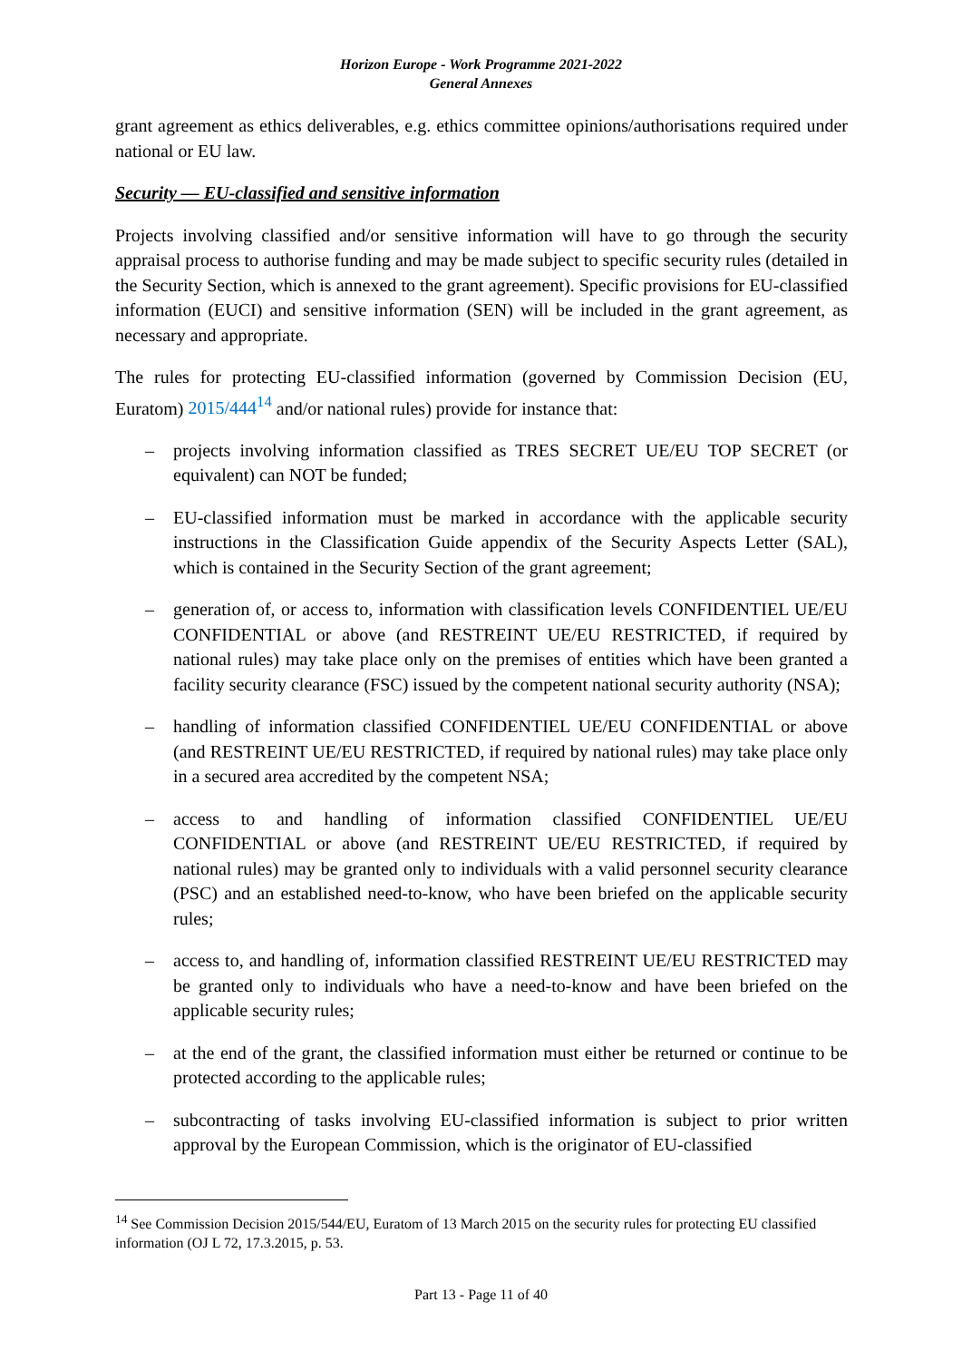Horizon Europe - Work Programme 2021-2022
General Annexes
grant agreement as ethics deliverables, e.g. ethics committee opinions/authorisations required under national or EU law.
Security — EU-classified and sensitive information
Projects involving classified and/or sensitive information will have to go through the security appraisal process to authorise funding and may be made subject to specific security rules (detailed in the Security Section, which is annexed to the grant agreement). Specific provisions for EU-classified information (EUCI) and sensitive information (SEN) will be included in the grant agreement, as necessary and appropriate.
The rules for protecting EU-classified information (governed by Commission Decision (EU, Euratom) 2015/444<sup>14</sup> and/or national rules) provide for instance that:
– projects involving information classified as TRES SECRET UE/EU TOP SECRET (or equivalent) can NOT be funded;
– EU-classified information must be marked in accordance with the applicable security instructions in the Classification Guide appendix of the Security Aspects Letter (SAL), which is contained in the Security Section of the grant agreement;
– generation of, or access to, information with classification levels CONFIDENTIEL UE/EU CONFIDENTIAL or above (and RESTREINT UE/EU RESTRICTED, if required by national rules) may take place only on the premises of entities which have been granted a facility security clearance (FSC) issued by the competent national security authority (NSA);
– handling of information classified CONFIDENTIEL UE/EU CONFIDENTIAL or above (and RESTREINT UE/EU RESTRICTED, if required by national rules) may take place only in a secured area accredited by the competent NSA;
– access to and handling of information classified CONFIDENTIEL UE/EU CONFIDENTIAL or above (and RESTREINT UE/EU RESTRICTED, if required by national rules) may be granted only to individuals with a valid personnel security clearance (PSC) and an established need-to-know, who have been briefed on the applicable security rules;
– access to, and handling of, information classified RESTREINT UE/EU RESTRICTED may be granted only to individuals who have a need-to-know and have been briefed on the applicable security rules;
– at the end of the grant, the classified information must either be returned or continue to be protected according to the applicable rules;
– subcontracting of tasks involving EU-classified information is subject to prior written approval by the European Commission, which is the originator of EU-classified
<sup>14</sup> See Commission Decision 2015/544/EU, Euratom of 13 March 2015 on the security rules for protecting EU classified information (OJ L 72, 17.3.2015, p. 53.
Part 13 - Page 11 of 40